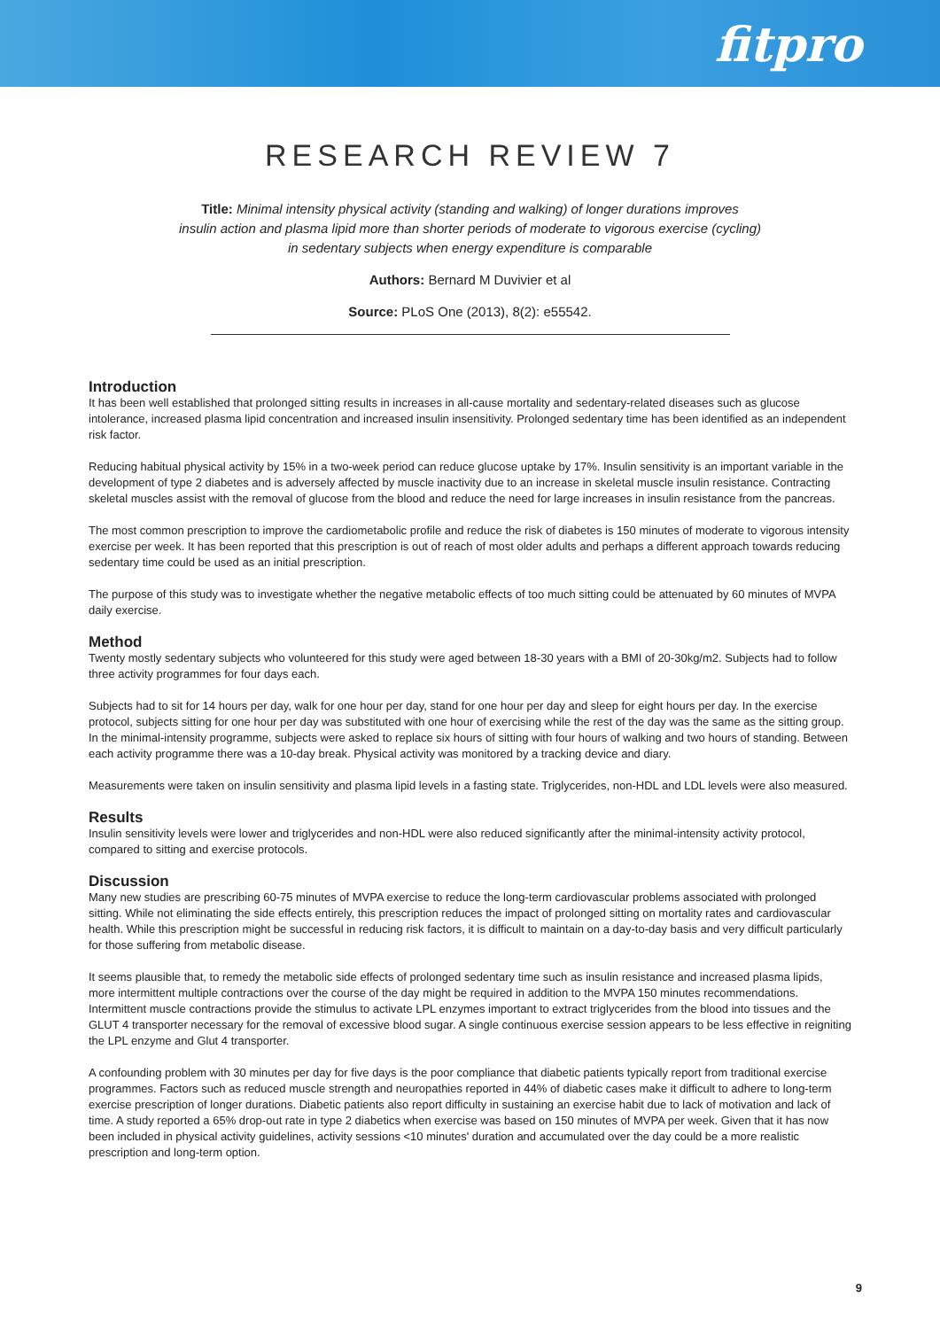fitpro
RESEARCH REVIEW 7
Title: Minimal intensity physical activity (standing and walking) of longer durations improves
insulin action and plasma lipid more than shorter periods of moderate to vigorous exercise (cycling)
in sedentary subjects when energy expenditure is comparable
Authors: Bernard M Duvivier et al
Source: PLoS One (2013), 8(2): e55542.
Introduction
It has been well established that prolonged sitting results in increases in all-cause mortality and sedentary-related diseases such as glucose intolerance, increased plasma lipid concentration and increased insulin insensitivity. Prolonged sedentary time has been identified as an independent risk factor.
Reducing habitual physical activity by 15% in a two-week period can reduce glucose uptake by 17%. Insulin sensitivity is an important variable in the development of type 2 diabetes and is adversely affected by muscle inactivity due to an increase in skeletal muscle insulin resistance. Contracting skeletal muscles assist with the removal of glucose from the blood and reduce the need for large increases in insulin resistance from the pancreas.
The most common prescription to improve the cardiometabolic profile and reduce the risk of diabetes is 150 minutes of moderate to vigorous intensity exercise per week. It has been reported that this prescription is out of reach of most older adults and perhaps a different approach towards reducing sedentary time could be used as an initial prescription.
The purpose of this study was to investigate whether the negative metabolic effects of too much sitting could be attenuated by 60 minutes of MVPA daily exercise.
Method
Twenty mostly sedentary subjects who volunteered for this study were aged between 18-30 years with a BMI of 20-30kg/m2. Subjects had to follow three activity programmes for four days each.
Subjects had to sit for 14 hours per day, walk for one hour per day, stand for one hour per day and sleep for eight hours per day. In the exercise protocol, subjects sitting for one hour per day was substituted with one hour of exercising while the rest of the day was the same as the sitting group. In the minimal-intensity programme, subjects were asked to replace six hours of sitting with four hours of walking and two hours of standing. Between each activity programme there was a 10-day break. Physical activity was monitored by a tracking device and diary.
Measurements were taken on insulin sensitivity and plasma lipid levels in a fasting state. Triglycerides, non-HDL and LDL levels were also measured.
Results
Insulin sensitivity levels were lower and triglycerides and non-HDL were also reduced significantly after the minimal-intensity activity protocol, compared to sitting and exercise protocols.
Discussion
Many new studies are prescribing 60-75 minutes of MVPA exercise to reduce the long-term cardiovascular problems associated with prolonged sitting. While not eliminating the side effects entirely, this prescription reduces the impact of prolonged sitting on mortality rates and cardiovascular health. While this prescription might be successful in reducing risk factors, it is difficult to maintain on a day-to-day basis and very difficult particularly for those suffering from metabolic disease.
It seems plausible that, to remedy the metabolic side effects of prolonged sedentary time such as insulin resistance and increased plasma lipids, more intermittent multiple contractions over the course of the day might be required in addition to the MVPA 150 minutes recommendations. Intermittent muscle contractions provide the stimulus to activate LPL enzymes important to extract triglycerides from the blood into tissues and the GLUT 4 transporter necessary for the removal of excessive blood sugar. A single continuous exercise session appears to be less effective in reigniting the LPL enzyme and Glut 4 transporter.
A confounding problem with 30 minutes per day for five days is the poor compliance that diabetic patients typically report from traditional exercise programmes. Factors such as reduced muscle strength and neuropathies reported in 44% of diabetic cases make it difficult to adhere to long-term exercise prescription of longer durations. Diabetic patients also report difficulty in sustaining an exercise habit due to lack of motivation and lack of time. A study reported a 65% drop-out rate in type 2 diabetics when exercise was based on 150 minutes of MVPA per week. Given that it has now been included in physical activity guidelines, activity sessions <10 minutes' duration and accumulated over the day could be a more realistic prescription and long-term option.
9